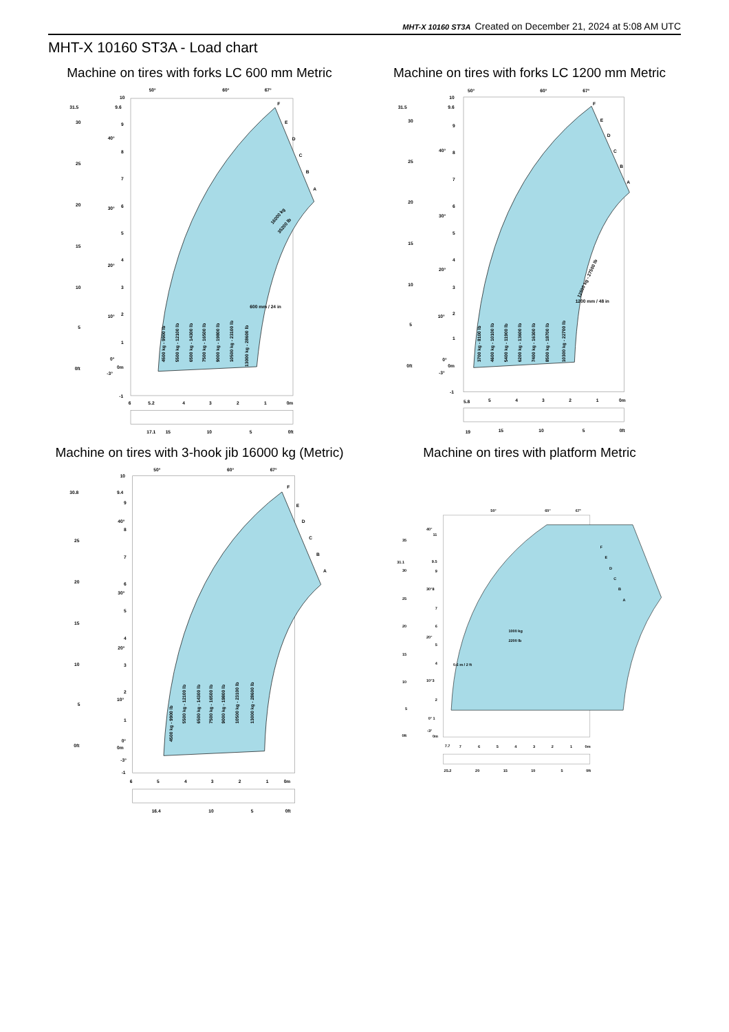MHT-X 10160 ST3A Created on December 21, 2024 at 5:08 AM UTC
MHT-X 10160 ST3A - Load chart
Machine on tires with forks LC 600 mm Metric
50°
60°
67°
31.5
30
25
20
15
10
5
0ft
10
9.6
9
8
7
6
5
4
3
2
1
0m
-1
40°
30°
20°
10°
0°
-3°
F
E
D
C
B
A
6
5.2
4
3
2
1
0m
17.1
15
10
5
0ft
600 mm / 24 in
4500 kg - 9900 lb
5500 kg - 12100 lb
6500 kg - 14300 lb
7500 kg - 16500 lb
9000 kg - 19800 lb
10500 kg - 23100 lb
13000 kg - 28600 lb
16000 kg
35200 lb
Machine on tires with forks LC 1200 mm Metric
50°
60°
67°
31.5
30
25
20
15
10
5
0ft
10
9.6
9
8
7
6
5
4
3
2
1
0m
-1
40°
30°
20°
10°
0°
-3°
F
E
D
C
B
A
5.8
5
4
3
2
1
0m
19
15
10
5
0ft
1200 mm / 48 in
3700 kg - 8100 lb
4600 kg - 10100 lb
5400 kg - 11900 lb
6200 kg - 13600 lb
7400 kg - 16300 lb
8500 kg - 18700 lb
10300 kg - 22700 lb
12500 kg - 27500 lb
Machine on tires with 3-hook jib 16000 kg (Metric)
50°
60°
67°
30.8
25
20
15
10
5
0ft
10
9.4
9
8
7
6
5
4
3
2
1
0m
-1
40°
30°
20°
10°
0°
-3°
F
E
D
C
B
A
6
5
4
3
2
1
0m
16.4
10
5
0ft
4500 kg - 9900 lb
5500 kg - 12100 lb
6500 kg - 14300 lb
7500 kg - 16500 lb
9000 kg - 19800 lb
10500 kg - 23100 lb
13000 kg - 28600 lb
Machine on tires with platform Metric
50°
60°
67°
35
31.1
30
25
20
15
10
5
0ft
40°
11
9.5
9
30°8
7
6
20°
5
4
10°3
2
0° 1
-3°
0m
F
E
D
C
B
A
0.6 m / 2 ft
1000 kg
2200 lb
7.7
7
6
5
4
3
2
1
0m
25.2
20
15
10
5
0ft